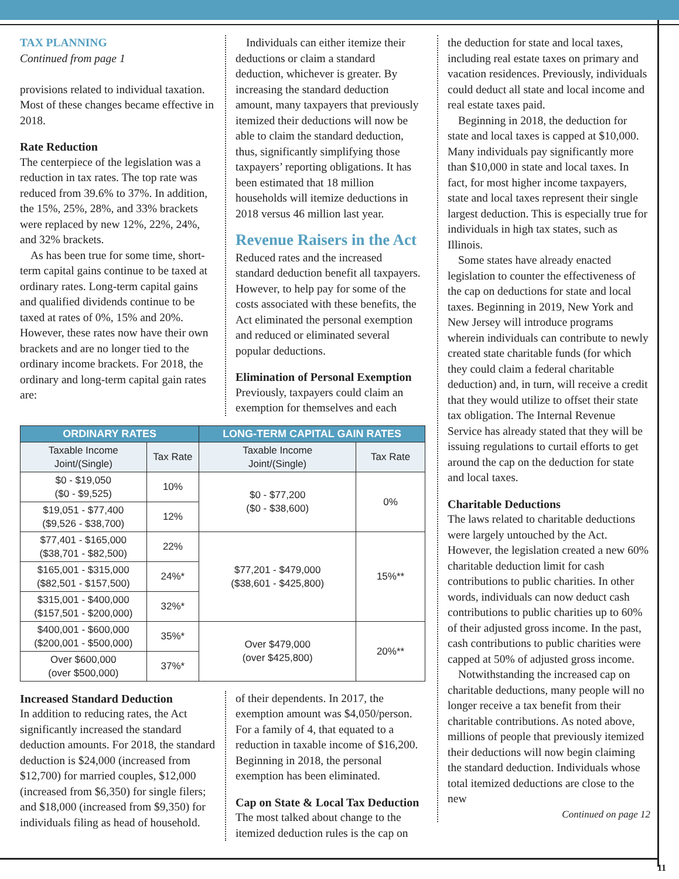TAX PLANNING
Continued from page 1
provisions related to individual taxation. Most of these changes became effective in 2018.
Rate Reduction
The centerpiece of the legislation was a reduction in tax rates. The top rate was reduced from 39.6% to 37%. In addition, the 15%, 25%, 28%, and 33% brackets were replaced by new 12%, 22%, 24%, and 32% brackets.
As has been true for some time, short-term capital gains continue to be taxed at ordinary rates. Long-term capital gains and qualified dividends continue to be taxed at rates of 0%, 15% and 20%. However, these rates now have their own brackets and are no longer tied to the ordinary income brackets. For 2018, the ordinary and long-term capital gain rates are:
Individuals can either itemize their deductions or claim a standard deduction, whichever is greater. By increasing the standard deduction amount, many taxpayers that previously itemized their deductions will now be able to claim the standard deduction, thus, significantly simplifying those taxpayers’ reporting obligations. It has been estimated that 18 million households will itemize deductions in 2018 versus 46 million last year.
Revenue Raisers in the Act
Reduced rates and the increased standard deduction benefit all taxpayers. However, to help pay for some of the costs associated with these benefits, the Act eliminated the personal exemption and reduced or eliminated several popular deductions.
Elimination of Personal Exemption
Previously, taxpayers could claim an exemption for themselves and each
| ORDINARY RATES | | LONG-TERM CAPITAL GAIN RATES | |
| --- | --- | --- | --- |
| Taxable Income Joint/(Single) | Tax Rate | Taxable Income Joint/(Single) | Tax Rate |
| $0 - $19,050 ($0 - $9,525) | 10% | $0 - $77,200 ($0 - $38,600) | 0% |
| $19,051 - $77,400 ($9,526 - $38,700) | 12% | | |
| $77,401 - $165,000 ($38,701 - $82,500) | 22% | $77,201 - $479,000 ($38,601 - $425,800) | 15%** |
| $165,001 - $315,000 ($82,501 - $157,500) | 24%* | | |
| $315,001 - $400,000 ($157,501 - $200,000) | 32%* | | |
| $400,001 - $600,000 ($200,001 - $500,000) | 35%* | Over $479,000 (over $425,800) | 20%** |
| Over $600,000 (over $500,000) | 37%* | | |
Increased Standard Deduction
In addition to reducing rates, the Act significantly increased the standard deduction amounts. For 2018, the standard deduction is $24,000 (increased from $12,700) for married couples, $12,000 (increased from $6,350) for single filers; and $18,000 (increased from $9,350) for individuals filing as head of household.
of their dependents. In 2017, the exemption amount was $4,050/person. For a family of 4, that equated to a reduction in taxable income of $16,200. Beginning in 2018, the personal exemption has been eliminated.
Cap on State & Local Tax Deduction
The most talked about change to the itemized deduction rules is the cap on
the deduction for state and local taxes, including real estate taxes on primary and vacation residences. Previously, individuals could deduct all state and local income and real estate taxes paid.
Beginning in 2018, the deduction for state and local taxes is capped at $10,000. Many individuals pay significantly more than $10,000 in state and local taxes. In fact, for most higher income taxpayers, state and local taxes represent their single largest deduction. This is especially true for individuals in high tax states, such as Illinois.
Some states have already enacted legislation to counter the effectiveness of the cap on deductions for state and local taxes. Beginning in 2019, New York and New Jersey will introduce programs wherein individuals can contribute to newly created state charitable funds (for which they could claim a federal charitable deduction) and, in turn, will receive a credit that they would utilize to offset their state tax obligation. The Internal Revenue Service has already stated that they will be issuing regulations to curtail efforts to get around the cap on the deduction for state and local taxes.
Charitable Deductions
The laws related to charitable deductions were largely untouched by the Act. However, the legislation created a new 60% charitable deduction limit for cash contributions to public charities. In other words, individuals can now deduct cash contributions to public charities up to 60% of their adjusted gross income. In the past, cash contributions to public charities were capped at 50% of adjusted gross income.
Notwithstanding the increased cap on charitable deductions, many people will no longer receive a tax benefit from their charitable contributions. As noted above, millions of people that previously itemized their deductions will now begin claiming the standard deduction. Individuals whose total itemized deductions are close to the new
Continued on page 12
11